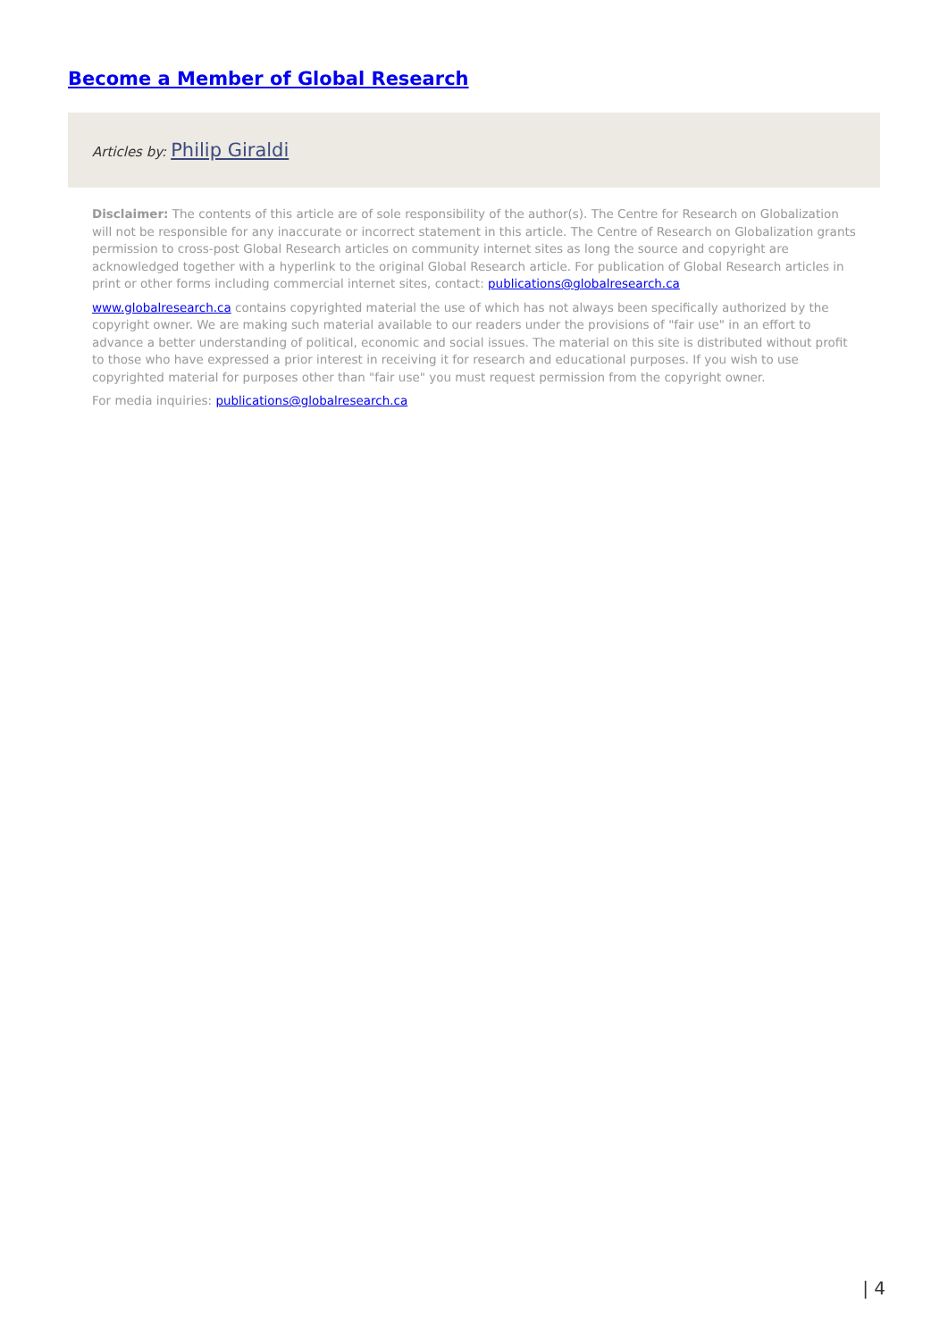Become a Member of Global Research
Articles by: Philip Giraldi
Disclaimer: The contents of this article are of sole responsibility of the author(s). The Centre for Research on Globalization will not be responsible for any inaccurate or incorrect statement in this article. The Centre of Research on Globalization grants permission to cross-post Global Research articles on community internet sites as long the source and copyright are acknowledged together with a hyperlink to the original Global Research article. For publication of Global Research articles in print or other forms including commercial internet sites, contact: publications@globalresearch.ca
www.globalresearch.ca contains copyrighted material the use of which has not always been specifically authorized by the copyright owner. We are making such material available to our readers under the provisions of "fair use" in an effort to advance a better understanding of political, economic and social issues. The material on this site is distributed without profit to those who have expressed a prior interest in receiving it for research and educational purposes. If you wish to use copyrighted material for purposes other than "fair use" you must request permission from the copyright owner.
For media inquiries: publications@globalresearch.ca
| 4